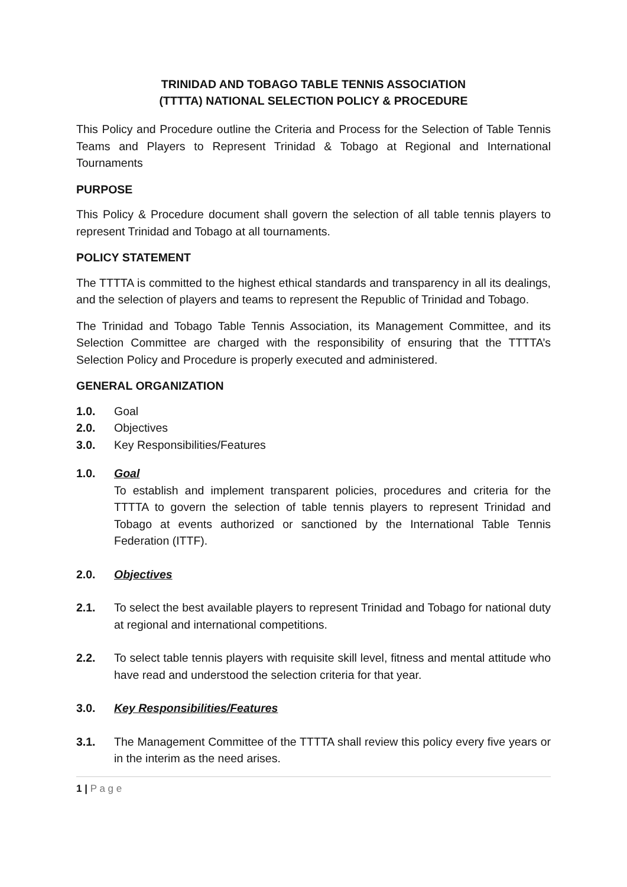TRINIDAD AND TOBAGO TABLE TENNIS ASSOCIATION
(TTTTA) NATIONAL SELECTION POLICY & PROCEDURE
This Policy and Procedure outline the Criteria and Process for the Selection of Table Tennis Teams and Players to Represent Trinidad & Tobago at Regional and International Tournaments
PURPOSE
This Policy & Procedure document shall govern the selection of all table tennis players to represent Trinidad and Tobago at all tournaments.
POLICY STATEMENT
The TTTTA is committed to the highest ethical standards and transparency in all its dealings, and the selection of players and teams to represent the Republic of Trinidad and Tobago.
The Trinidad and Tobago Table Tennis Association, its Management Committee, and its Selection Committee are charged with the responsibility of ensuring that the TTTTA’s Selection Policy and Procedure is properly executed and administered.
GENERAL ORGANIZATION
1.0. Goal
2.0. Objectives
3.0. Key Responsibilities/Features
1.0. Goal
To establish and implement transparent policies, procedures and criteria for the TTTTA to govern the selection of table tennis players to represent Trinidad and Tobago at events authorized or sanctioned by the International Table Tennis Federation (ITTF).
2.0. Objectives
2.1. To select the best available players to represent Trinidad and Tobago for national duty at regional and international competitions.
2.2. To select table tennis players with requisite skill level, fitness and mental attitude who have read and understood the selection criteria for that year.
3.0. Key Responsibilities/Features
3.1. The Management Committee of the TTTTA shall review this policy every five years or in the interim as the need arises.
1 | P a g e